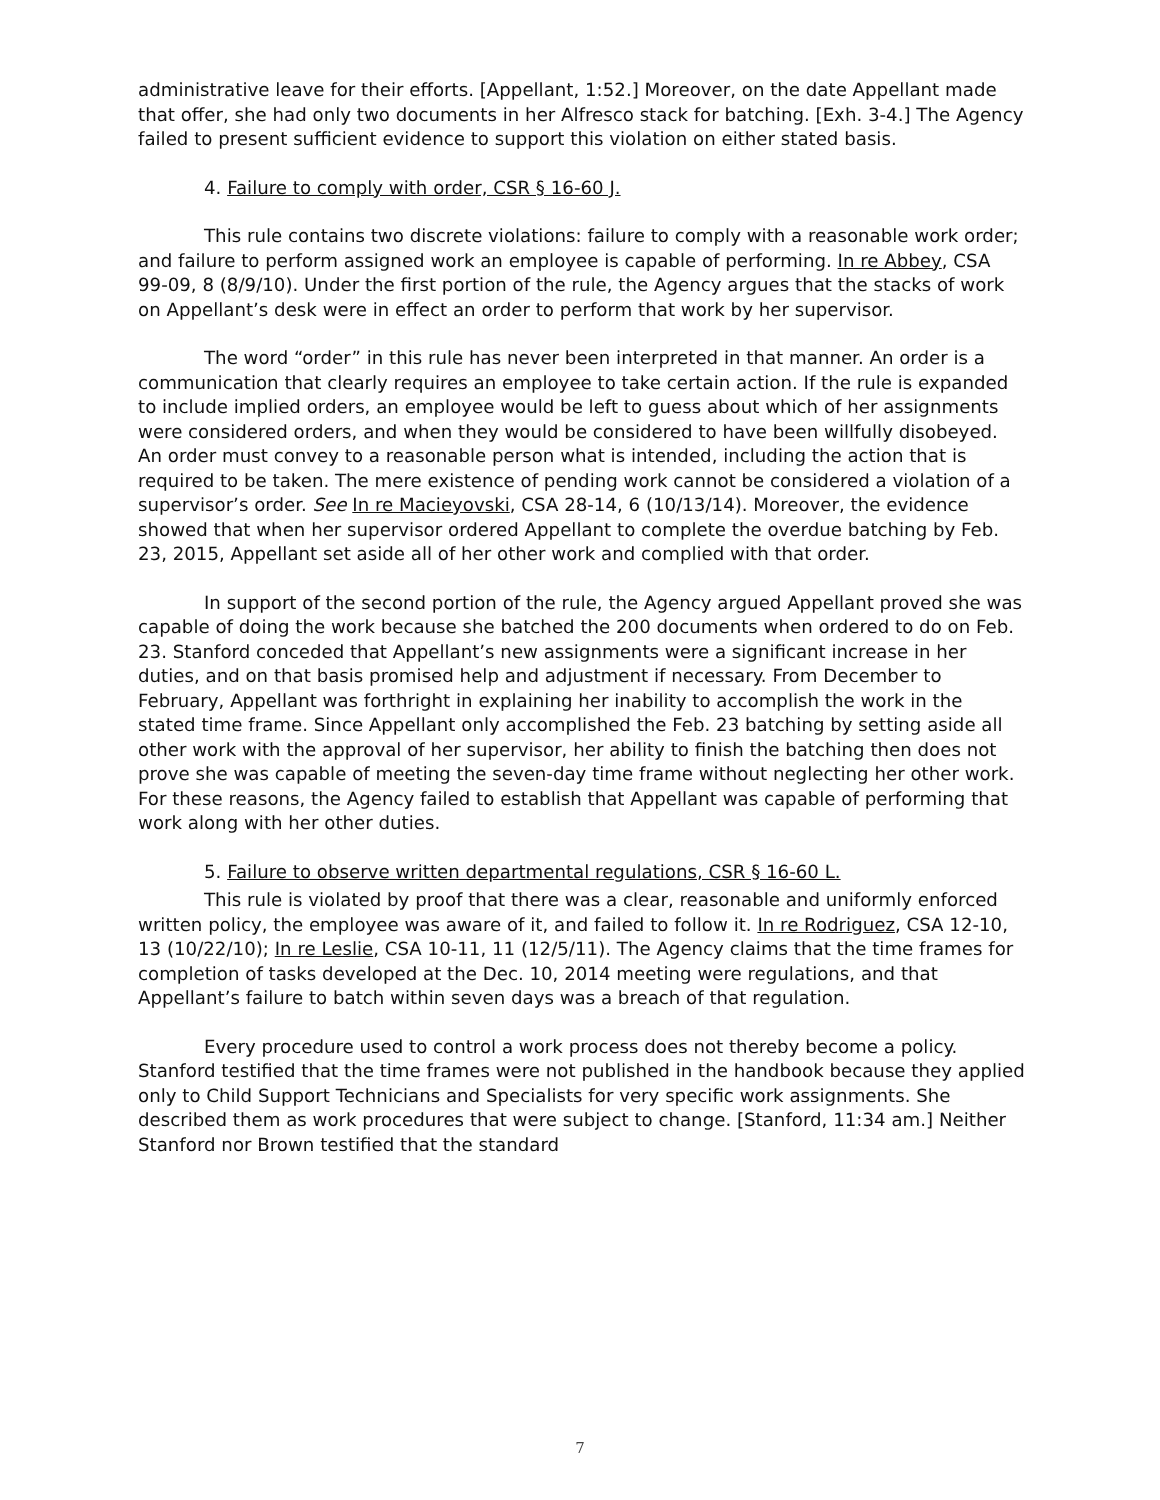administrative leave for their efforts. [Appellant, 1:52.] Moreover, on the date Appellant made that offer, she had only two documents in her Alfresco stack for batching. [Exh. 3-4.] The Agency failed to present sufficient evidence to support this violation on either stated basis.
4. Failure to comply with order, CSR § 16-60 J.
This rule contains two discrete violations: failure to comply with a reasonable work order; and failure to perform assigned work an employee is capable of performing. In re Abbey, CSA 99-09, 8 (8/9/10). Under the first portion of the rule, the Agency argues that the stacks of work on Appellant’s desk were in effect an order to perform that work by her supervisor.
The word “order” in this rule has never been interpreted in that manner. An order is a communication that clearly requires an employee to take certain action. If the rule is expanded to include implied orders, an employee would be left to guess about which of her assignments were considered orders, and when they would be considered to have been willfully disobeyed. An order must convey to a reasonable person what is intended, including the action that is required to be taken. The mere existence of pending work cannot be considered a violation of a supervisor’s order. See In re Macieyovski, CSA 28-14, 6 (10/13/14). Moreover, the evidence showed that when her supervisor ordered Appellant to complete the overdue batching by Feb. 23, 2015, Appellant set aside all of her other work and complied with that order.
In support of the second portion of the rule, the Agency argued Appellant proved she was capable of doing the work because she batched the 200 documents when ordered to do on Feb. 23. Stanford conceded that Appellant’s new assignments were a significant increase in her duties, and on that basis promised help and adjustment if necessary. From December to February, Appellant was forthright in explaining her inability to accomplish the work in the stated time frame. Since Appellant only accomplished the Feb. 23 batching by setting aside all other work with the approval of her supervisor, her ability to finish the batching then does not prove she was capable of meeting the seven-day time frame without neglecting her other work. For these reasons, the Agency failed to establish that Appellant was capable of performing that work along with her other duties.
5. Failure to observe written departmental regulations, CSR § 16-60 L.
This rule is violated by proof that there was a clear, reasonable and uniformly enforced written policy, the employee was aware of it, and failed to follow it. In re Rodriguez, CSA 12-10, 13 (10/22/10); In re Leslie, CSA 10-11, 11 (12/5/11). The Agency claims that the time frames for completion of tasks developed at the Dec. 10, 2014 meeting were regulations, and that Appellant’s failure to batch within seven days was a breach of that regulation.
Every procedure used to control a work process does not thereby become a policy. Stanford testified that the time frames were not published in the handbook because they applied only to Child Support Technicians and Specialists for very specific work assignments. She described them as work procedures that were subject to change. [Stanford, 11:34 am.] Neither Stanford nor Brown testified that the standard
7